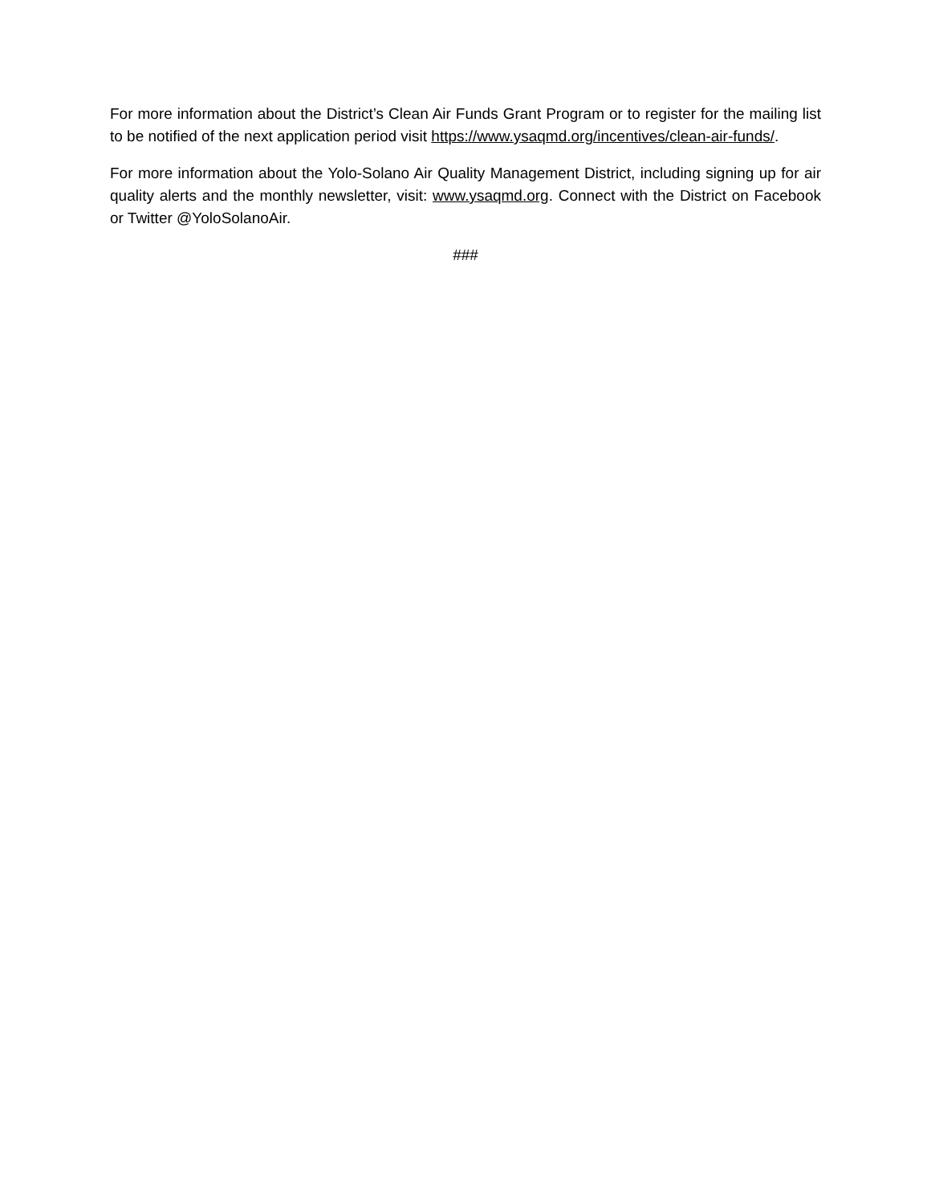For more information about the District’s Clean Air Funds Grant Program or to register for the mailing list to be notified of the next application period visit https://www.ysaqmd.org/incentives/clean-air-funds/.
For more information about the Yolo-Solano Air Quality Management District, including signing up for air quality alerts and the monthly newsletter, visit: www.ysaqmd.org. Connect with the District on Facebook or Twitter @YoloSolanoAir.
###